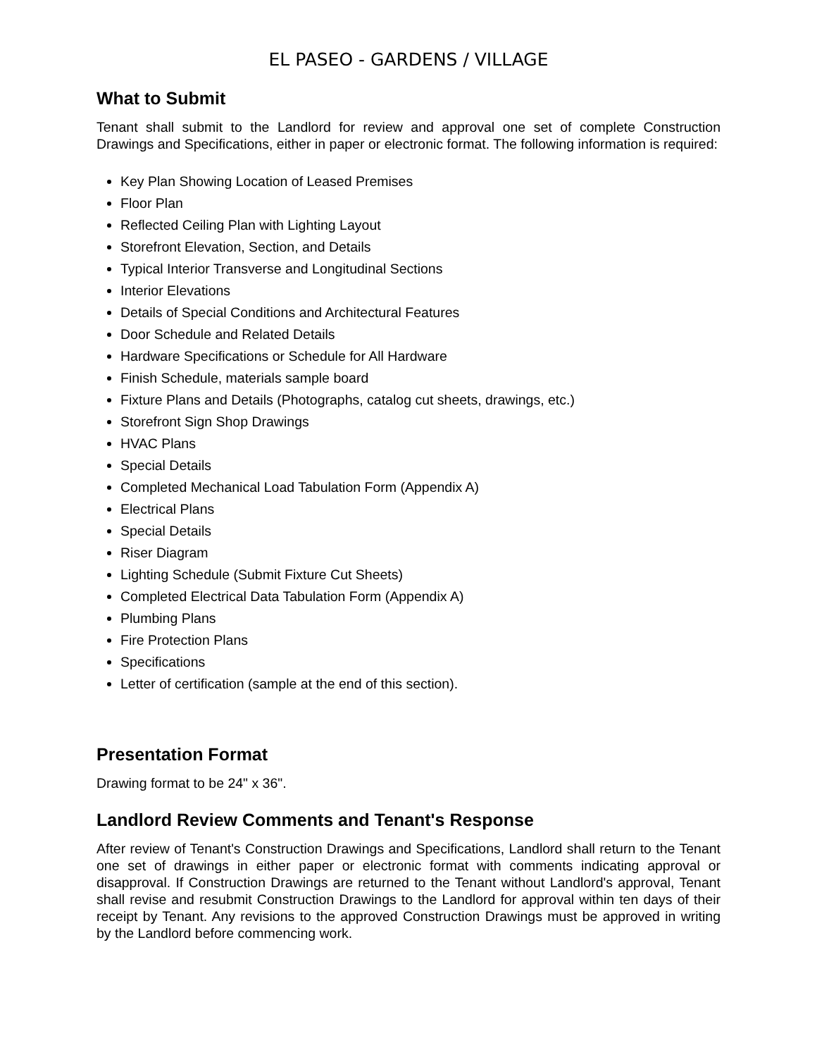EL PASEO - GARDENS / VILLAGE
What to Submit
Tenant shall submit to the Landlord for review and approval one set of complete Construction Drawings and Specifications, either in paper or electronic format. The following information is required:
Key Plan Showing Location of Leased Premises
Floor Plan
Reflected Ceiling Plan with Lighting Layout
Storefront Elevation, Section, and Details
Typical Interior Transverse and Longitudinal Sections
Interior Elevations
Details of Special Conditions and Architectural Features
Door Schedule and Related Details
Hardware Specifications or Schedule for All Hardware
Finish Schedule, materials sample board
Fixture Plans and Details (Photographs, catalog cut sheets, drawings, etc.)
Storefront Sign Shop Drawings
HVAC Plans
Special Details
Completed Mechanical Load Tabulation Form (Appendix A)
Electrical Plans
Special Details
Riser Diagram
Lighting Schedule (Submit Fixture Cut Sheets)
Completed Electrical Data Tabulation Form (Appendix A)
Plumbing Plans
Fire Protection Plans
Specifications
Letter of certification (sample at the end of this section).
Presentation Format
Drawing format to be 24" x 36".
Landlord Review Comments and Tenant's Response
After review of Tenant's Construction Drawings and Specifications, Landlord shall return to the Tenant one set of drawings in either paper or electronic format with comments indicating approval or disapproval. If Construction Drawings are returned to the Tenant without Landlord's approval, Tenant shall revise and resubmit Construction Drawings to the Landlord for approval within ten days of their receipt by Tenant. Any revisions to the approved Construction Drawings must be approved in writing by the Landlord before commencing work.